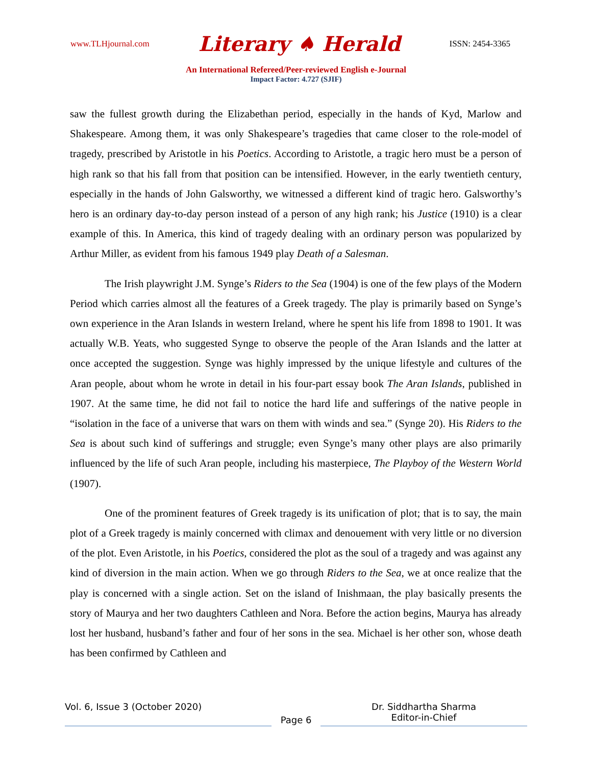www.TLHjournal.com Literary ♠ Herald ISSN: 2454-3365
An International Refereed/Peer-reviewed English e-Journal
Impact Factor: 4.727 (SJIF)
saw the fullest growth during the Elizabethan period, especially in the hands of Kyd, Marlow and Shakespeare. Among them, it was only Shakespeare’s tragedies that came closer to the role-model of tragedy, prescribed by Aristotle in his Poetics. According to Aristotle, a tragic hero must be a person of high rank so that his fall from that position can be intensified. However, in the early twentieth century, especially in the hands of John Galsworthy, we witnessed a different kind of tragic hero. Galsworthy’s hero is an ordinary day-to-day person instead of a person of any high rank; his Justice (1910) is a clear example of this. In America, this kind of tragedy dealing with an ordinary person was popularized by Arthur Miller, as evident from his famous 1949 play Death of a Salesman.
The Irish playwright J.M. Synge’s Riders to the Sea (1904) is one of the few plays of the Modern Period which carries almost all the features of a Greek tragedy. The play is primarily based on Synge’s own experience in the Aran Islands in western Ireland, where he spent his life from 1898 to 1901. It was actually W.B. Yeats, who suggested Synge to observe the people of the Aran Islands and the latter at once accepted the suggestion. Synge was highly impressed by the unique lifestyle and cultures of the Aran people, about whom he wrote in detail in his four-part essay book The Aran Islands, published in 1907. At the same time, he did not fail to notice the hard life and sufferings of the native people in “isolation in the face of a universe that wars on them with winds and sea.” (Synge 20). His Riders to the Sea is about such kind of sufferings and struggle; even Synge’s many other plays are also primarily influenced by the life of such Aran people, including his masterpiece, The Playboy of the Western World (1907).
One of the prominent features of Greek tragedy is its unification of plot; that is to say, the main plot of a Greek tragedy is mainly concerned with climax and denouement with very little or no diversion of the plot. Even Aristotle, in his Poetics, considered the plot as the soul of a tragedy and was against any kind of diversion in the main action. When we go through Riders to the Sea, we at once realize that the play is concerned with a single action. Set on the island of Inishmaan, the play basically presents the story of Maurya and her two daughters Cathleen and Nora. Before the action begins, Maurya has already lost her husband, husband’s father and four of her sons in the sea. Michael is her other son, whose death has been confirmed by Cathleen and
Vol. 6, Issue 3 (October 2020)
Page 6
Dr. Siddhartha Sharma
Editor-in-Chief